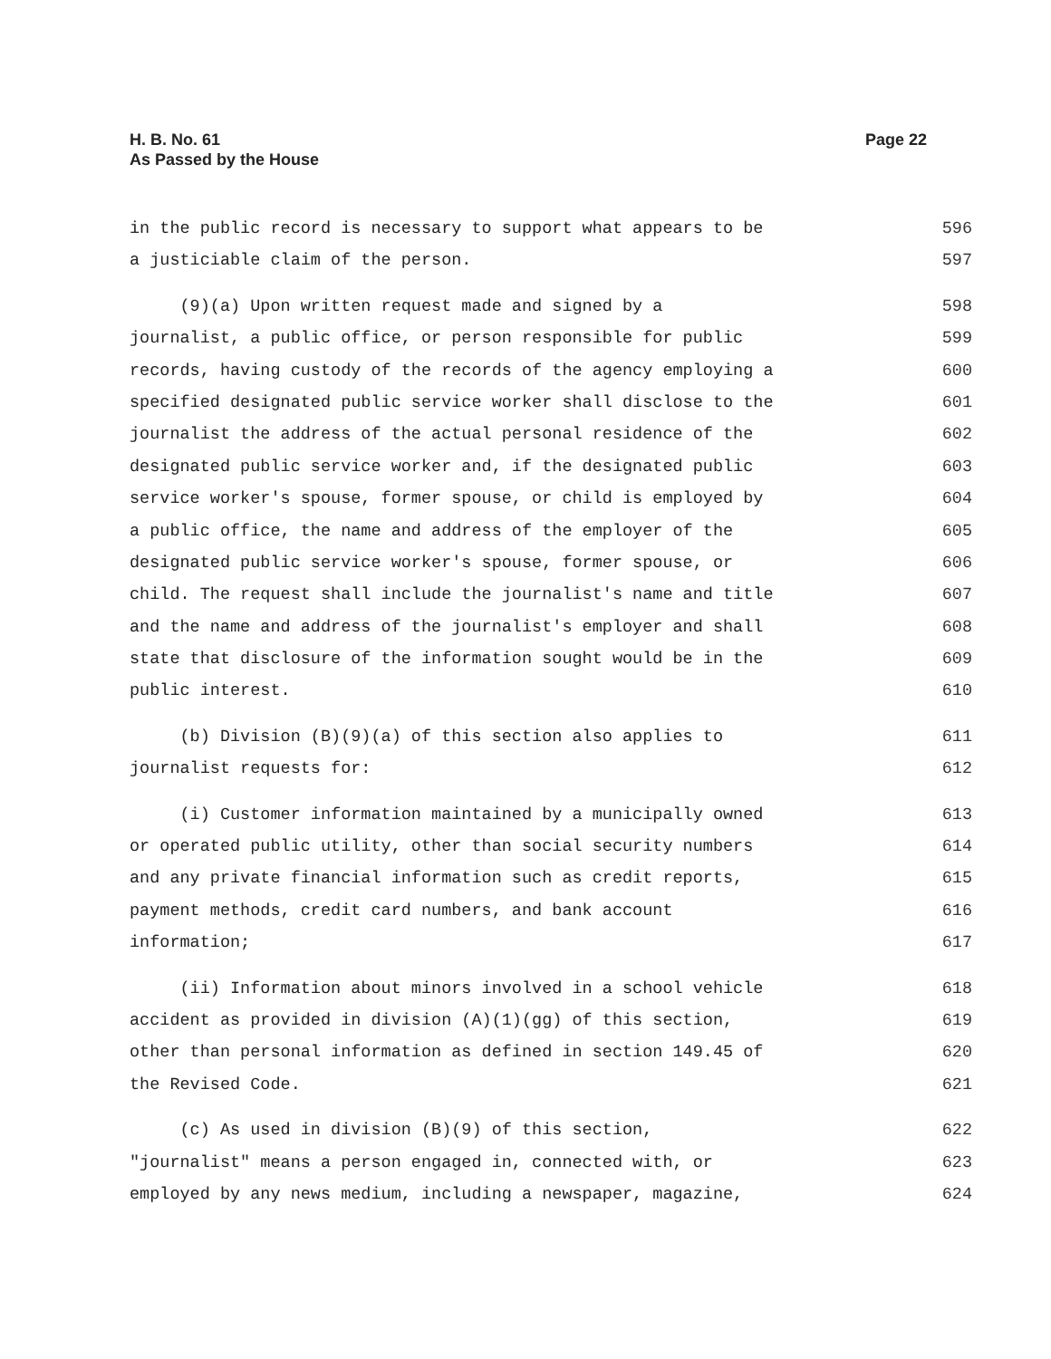Page 22 H. B. No. 61
As Passed by the House
in the public record is necessary to support what appears to be 596
a justiciable claim of the person. 597
(9)(a) Upon written request made and signed by a 598
journalist, a public office, or person responsible for public 599
records, having custody of the records of the agency employing a 600
specified designated public service worker shall disclose to the 601
journalist the address of the actual personal residence of the 602
designated public service worker and, if the designated public 603
service worker's spouse, former spouse, or child is employed by 604
a public office, the name and address of the employer of the 605
designated public service worker's spouse, former spouse, or 606
child. The request shall include the journalist's name and title 607
and the name and address of the journalist's employer and shall 608
state that disclosure of the information sought would be in the 609
public interest. 610
(b) Division (B)(9)(a) of this section also applies to 611
journalist requests for: 612
(i) Customer information maintained by a municipally owned 613
or operated public utility, other than social security numbers 614
and any private financial information such as credit reports, 615
payment methods, credit card numbers, and bank account 616
information; 617
(ii) Information about minors involved in a school vehicle 618
accident as provided in division (A)(1)(gg) of this section, 619
other than personal information as defined in section 149.45 of 620
the Revised Code. 621
(c) As used in division (B)(9) of this section, 622
"journalist" means a person engaged in, connected with, or 623
employed by any news medium, including a newspaper, magazine, 624